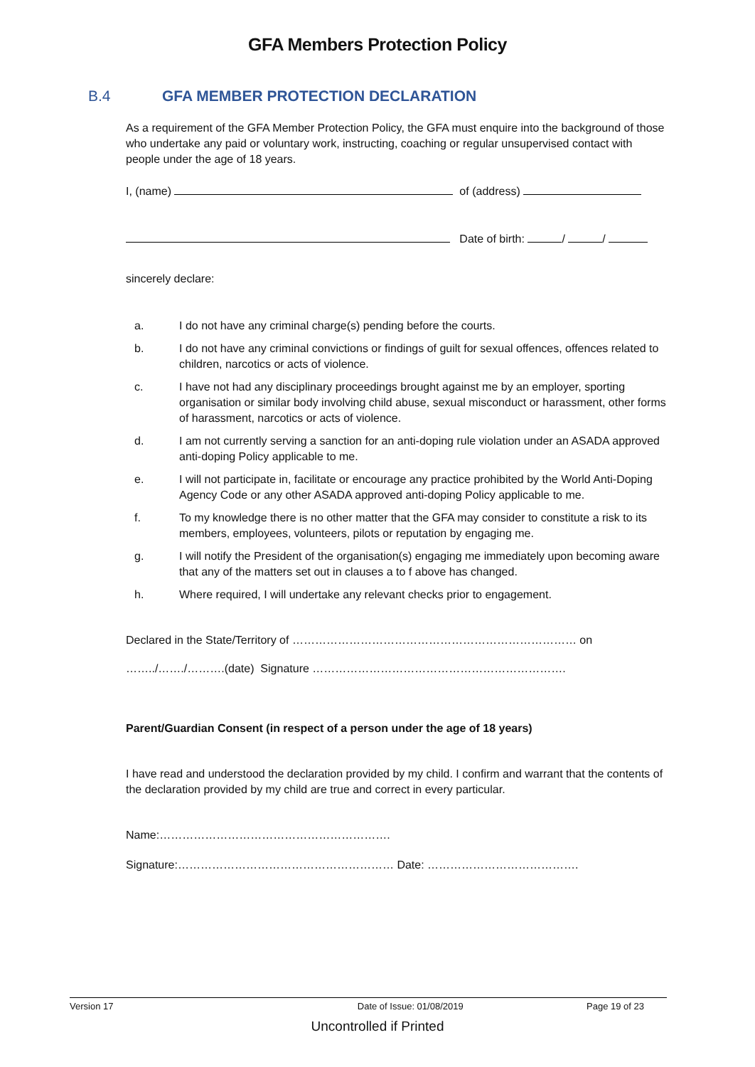GFA Members Protection Policy
B.4 GFA MEMBER PROTECTION DECLARATION
As a requirement of the GFA Member Protection Policy, the GFA must enquire into the background of those who undertake any paid or voluntary work, instructing, coaching or regular unsupervised contact with people under the age of 18 years.
I, (name) of (address)
Date of birth: / /
sincerely declare:
a. I do not have any criminal charge(s) pending before the courts.
b. I do not have any criminal convictions or findings of guilt for sexual offences, offences related to children, narcotics or acts of violence.
c. I have not had any disciplinary proceedings brought against me by an employer, sporting organisation or similar body involving child abuse, sexual misconduct or harassment, other forms of harassment, narcotics or acts of violence.
d. I am not currently serving a sanction for an anti-doping rule violation under an ASADA approved anti-doping Policy applicable to me.
e. I will not participate in, facilitate or encourage any practice prohibited by the World Anti-Doping Agency Code or any other ASADA approved anti-doping Policy applicable to me.
f. To my knowledge there is no other matter that the GFA may consider to constitute a risk to its members, employees, volunteers, pilots or reputation by engaging me.
g. I will notify the President of the organisation(s) engaging me immediately upon becoming aware that any of the matters set out in clauses a to f above has changed.
h. Where required, I will undertake any relevant checks prior to engagement.
Declared in the State/Territory of ………………………………………………………………… on
……../……./……….(date) Signature ………………………………………………………….
Parent/Guardian Consent (in respect of a person under the age of 18 years)
I have read and understood the declaration provided by my child. I confirm and warrant that the contents of the declaration provided by my child are true and correct in every particular.
Name:…………………………………………………….
Signature:………………………………………………… Date: ………………………………….
Version 17 Date of Issue: 01/08/2019 Page 19 of 23
Uncontrolled if Printed